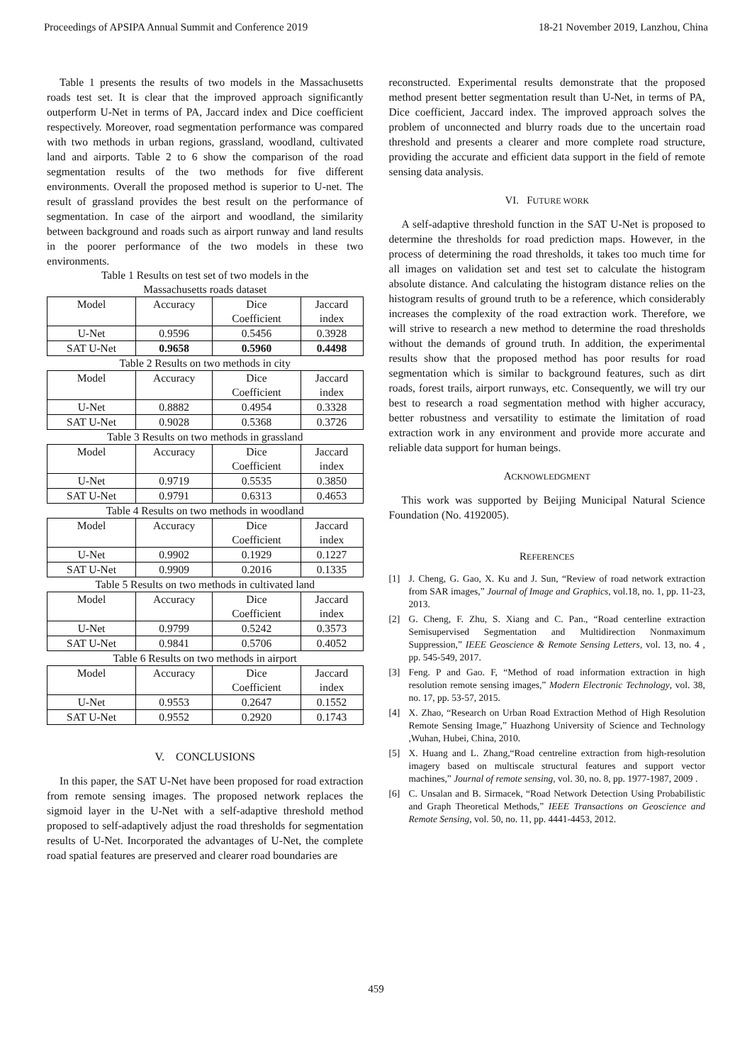Proceedings of APSIPA Annual Summit and Conference 2019 18-21 November 2019, Lanzhou, China
Table 1 presents the results of two models in the Massachusetts roads test set. It is clear that the improved approach significantly outperform U-Net in terms of PA, Jaccard index and Dice coefficient respectively. Moreover, road segmentation performance was compared with two methods in urban regions, grassland, woodland, cultivated land and airports. Table 2 to 6 show the comparison of the road segmentation results of the two methods for five different environments. Overall the proposed method is superior to U-net. The result of grassland provides the best result on the performance of segmentation. In case of the airport and woodland, the similarity between background and roads such as airport runway and land results in the poorer performance of the two models in these two environments.
Table 1 Results on test set of two models in the
Massachusetts roads dataset
| Model | Accuracy | Dice Coefficient | Jaccard index |
| --- | --- | --- | --- |
| U-Net | 0.9596 | 0.5456 | 0.3928 |
| SAT U-Net | 0.9658 | 0.5960 | 0.4498 |
Table 2 Results on two methods in city
| Model | Accuracy | Dice Coefficient | Jaccard index |
| --- | --- | --- | --- |
| U-Net | 0.8882 | 0.4954 | 0.3328 |
| SAT U-Net | 0.9028 | 0.5368 | 0.3726 |
Table 3 Results on two methods in grassland
| Model | Accuracy | Dice Coefficient | Jaccard index |
| --- | --- | --- | --- |
| U-Net | 0.9719 | 0.5535 | 0.3850 |
| SAT U-Net | 0.9791 | 0.6313 | 0.4653 |
Table 4 Results on two methods in woodland
| Model | Accuracy | Dice Coefficient | Jaccard index |
| --- | --- | --- | --- |
| U-Net | 0.9902 | 0.1929 | 0.1227 |
| SAT U-Net | 0.9909 | 0.2016 | 0.1335 |
Table 5 Results on two methods in cultivated land
| Model | Accuracy | Dice Coefficient | Jaccard index |
| --- | --- | --- | --- |
| U-Net | 0.9799 | 0.5242 | 0.3573 |
| SAT U-Net | 0.9841 | 0.5706 | 0.4052 |
Table 6 Results on two methods in airport
| Model | Accuracy | Dice Coefficient | Jaccard index |
| --- | --- | --- | --- |
| U-Net | 0.9553 | 0.2647 | 0.1552 |
| SAT U-Net | 0.9552 | 0.2920 | 0.1743 |
V. CONCLUSIONS
In this paper, the SAT U-Net have been proposed for road extraction from remote sensing images. The proposed network replaces the sigmoid layer in the U-Net with a self-adaptive threshold method proposed to self-adaptively adjust the road thresholds for segmentation results of U-Net. Incorporated the advantages of U-Net, the complete road spatial features are preserved and clearer road boundaries are
reconstructed. Experimental results demonstrate that the proposed method present better segmentation result than U-Net, in terms of PA, Dice coefficient, Jaccard index. The improved approach solves the problem of unconnected and blurry roads due to the uncertain road threshold and presents a clearer and more complete road structure, providing the accurate and efficient data support in the field of remote sensing data analysis.
VI. FUTURE WORK
A self-adaptive threshold function in the SAT U-Net is proposed to determine the thresholds for road prediction maps. However, in the process of determining the road thresholds, it takes too much time for all images on validation set and test set to calculate the histogram absolute distance. And calculating the histogram distance relies on the histogram results of ground truth to be a reference, which considerably increases the complexity of the road extraction work. Therefore, we will strive to research a new method to determine the road thresholds without the demands of ground truth. In addition, the experimental results show that the proposed method has poor results for road segmentation which is similar to background features, such as dirt roads, forest trails, airport runways, etc. Consequently, we will try our best to research a road segmentation method with higher accuracy, better robustness and versatility to estimate the limitation of road extraction work in any environment and provide more accurate and reliable data support for human beings.
ACKNOWLEDGMENT
This work was supported by Beijing Municipal Natural Science Foundation (No. 4192005).
REFERENCES
[1] J. Cheng, G. Gao, X. Ku and J. Sun, “Review of road network extraction from SAR images,” Journal of Image and Graphics, vol.18, no. 1, pp. 11-23, 2013.
[2] G. Cheng, F. Zhu, S. Xiang and C. Pan., “Road centerline extraction Semisupervised Segmentation and Multidirection Nonmaximum Suppression,” IEEE Geoscience & Remote Sensing Letters, vol. 13, no. 4 , pp. 545-549, 2017.
[3] Feng. P and Gao. F, “Method of road information extraction in high resolution remote sensing images,” Modern Electronic Technology, vol. 38, no. 17, pp. 53-57, 2015.
[4] X. Zhao, “Research on Urban Road Extraction Method of High Resolution Remote Sensing Image,” Huazhong University of Science and Technology ,Wuhan, Hubei, China, 2010.
[5] X. Huang and L. Zhang,“Road centreline extraction from high-resolution imagery based on multiscale structural features and support vector machines,” Journal of remote sensing, vol. 30, no. 8, pp. 1977-1987, 2009 .
[6] C. Unsalan and B. Sirmacek, “Road Network Detection Using Probabilistic and Graph Theoretical Methods,” IEEE Transactions on Geoscience and Remote Sensing, vol. 50, no. 11, pp. 4441-4453, 2012.
459